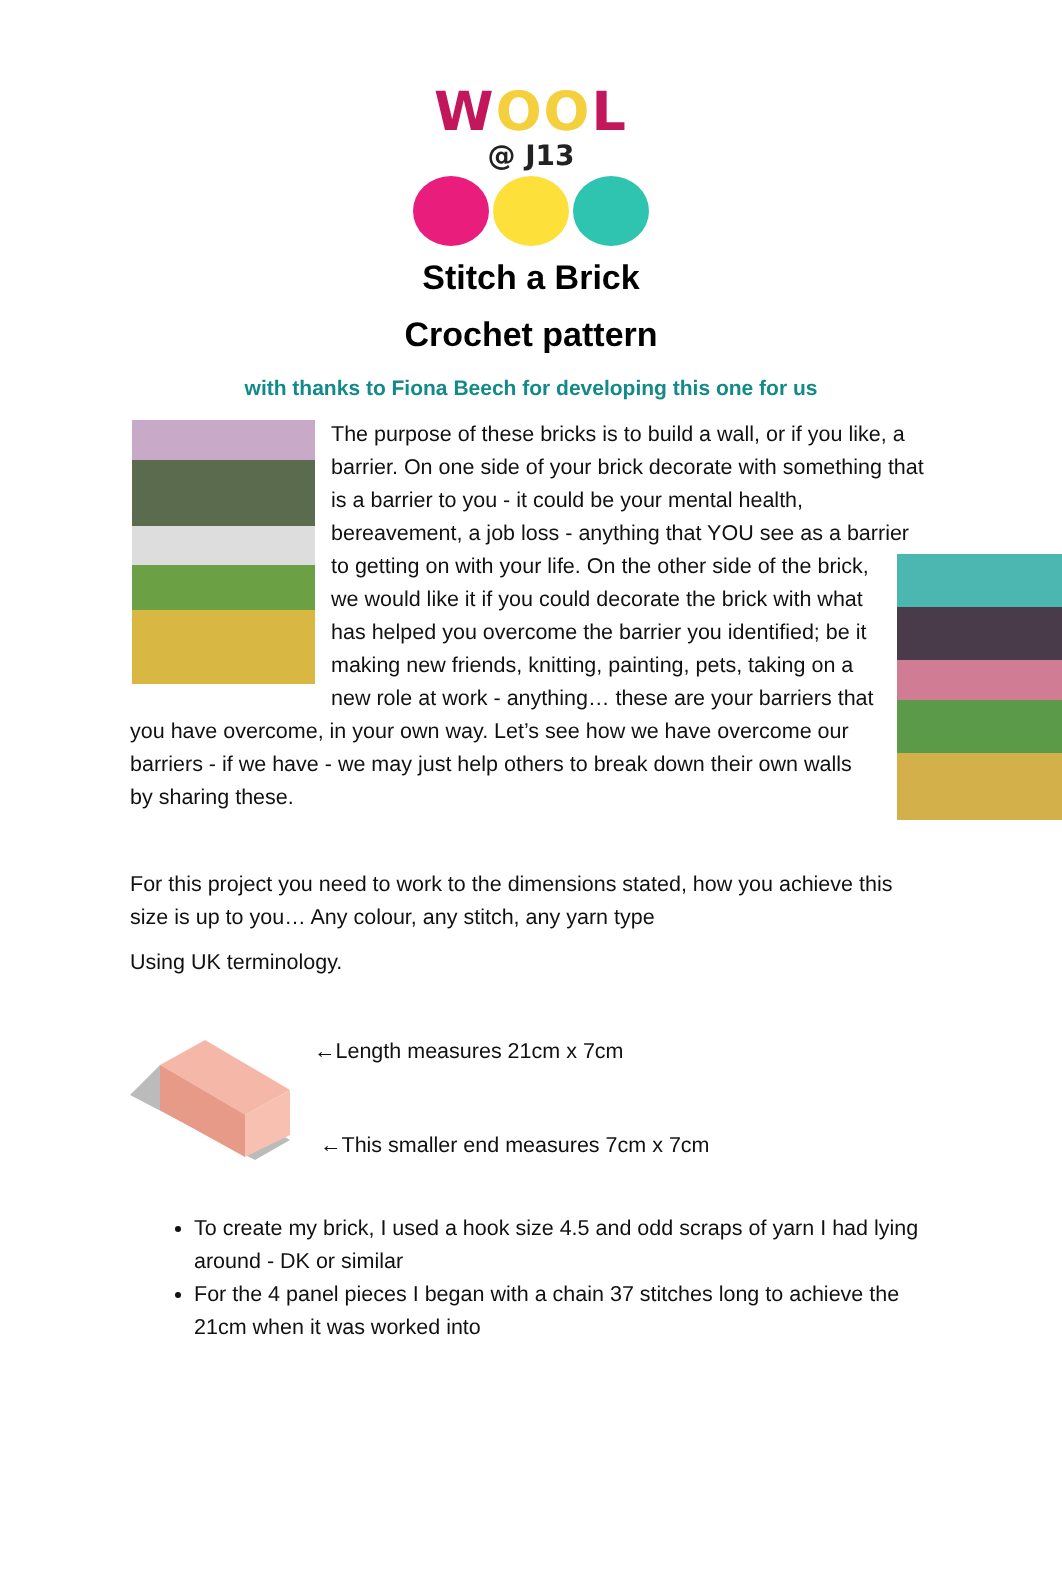WOOL
@ J13
Stitch a Brick
Crochet pattern
with thanks to Fiona Beech for developing this one for us
The purpose of these bricks is to build a wall, or if you like, a barrier. On one side of your brick decorate with something that is a barrier to you - it could be your mental health, bereavement, a job loss - anything that YOU see as a barrier to getting on with your life. On the other side of the brick, we would like it if you could decorate the brick with what has helped you overcome the barrier you identified; be it making new friends, knitting, painting, pets, taking on a new role at work - anything… these are your barriers that you have overcome, in your own way. Let’s see how we have overcome our barriers - if we have - we may just help others to break down their own walls by sharing these.
For this project you need to work to the dimensions stated, how you achieve this size is up to you… Any colour, any stitch, any yarn type
Using UK terminology.
←Length measures 21cm x 7cm
←This smaller end measures 7cm x 7cm
To create my brick, I used a hook size 4.5 and odd scraps of yarn I had lying around - DK or similar
For the 4 panel pieces I began with a chain 37 stitches long to achieve the 21cm when it was worked into